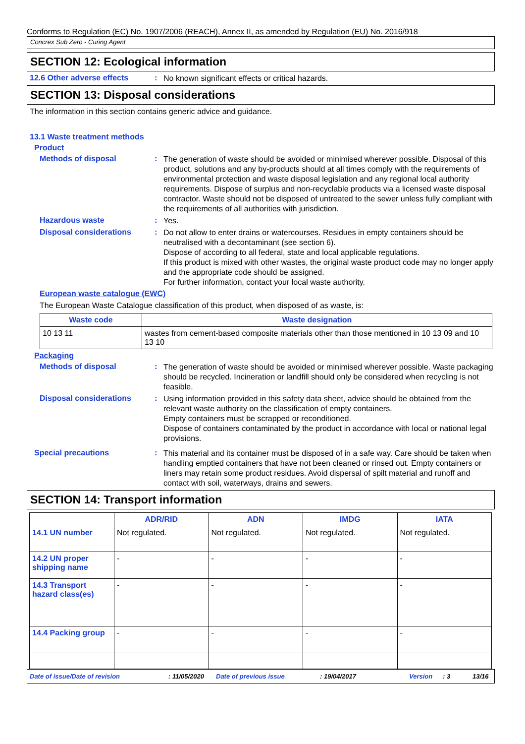Conforms to Regulation (EC) No. 1907/2006 (REACH), Annex II, as amended by Regulation (EU) No. 2016/918
Concrex Sub Zero - Curing Agent
SECTION 12: Ecological information
12.6 Other adverse effects :
No known significant effects or critical hazards.
SECTION 13: Disposal considerations
The information in this section contains generic advice and guidance.
13.1 Waste treatment methods
Product
Methods of disposal :
The generation of waste should be avoided or minimised wherever possible. Disposal of this product, solutions and any by-products should at all times comply with the requirements of environmental protection and waste disposal legislation and any regional local authority requirements. Dispose of surplus and non-recyclable products via a licensed waste disposal contractor. Waste should not be disposed of untreated to the sewer unless fully compliant with the requirements of all authorities with jurisdiction.
Hazardous waste :
Yes.
Disposal considerations :
Do not allow to enter drains or watercourses. Residues in empty containers should be neutralised with a decontaminant (see section 6).
Dispose of according to all federal, state and local applicable regulations.
If this product is mixed with other wastes, the original waste product code may no longer apply and the appropriate code should be assigned.
For further information, contact your local waste authority.
European waste catalogue (EWC)
The European Waste Catalogue classification of this product, when disposed of as waste, is:
| Waste code | Waste designation |
| --- | --- |
| 10 13 11 | wastes from cement-based composite materials other than those mentioned in 10 13 09 and 10 13 10 |
Packaging
Methods of disposal :
The generation of waste should be avoided or minimised wherever possible. Waste packaging should be recycled. Incineration or landfill should only be considered when recycling is not feasible.
Disposal considerations :
Using information provided in this safety data sheet, advice should be obtained from the relevant waste authority on the classification of empty containers.
Empty containers must be scrapped or reconditioned.
Dispose of containers contaminated by the product in accordance with local or national legal provisions.
Special precautions :
This material and its container must be disposed of in a safe way. Care should be taken when handling emptied containers that have not been cleaned or rinsed out. Empty containers or liners may retain some product residues. Avoid dispersal of spilt material and runoff and contact with soil, waterways, drains and sewers.
SECTION 14: Transport information
| | ADR/RID | ADN | IMDG | IATA |
| --- | --- | --- | --- | --- |
| 14.1 UN number | Not regulated. | Not regulated. | Not regulated. | Not regulated. |
| 14.2 UN proper shipping name | - | - | - | - |
| 14.3 Transport hazard class(es) | - | - | - | - |
| 14.4 Packing group | - | - | - | - |
Date of issue/Date of revision: 11/05/2020 Date of previous issue: 19/04/2017 Version: 3 13/16